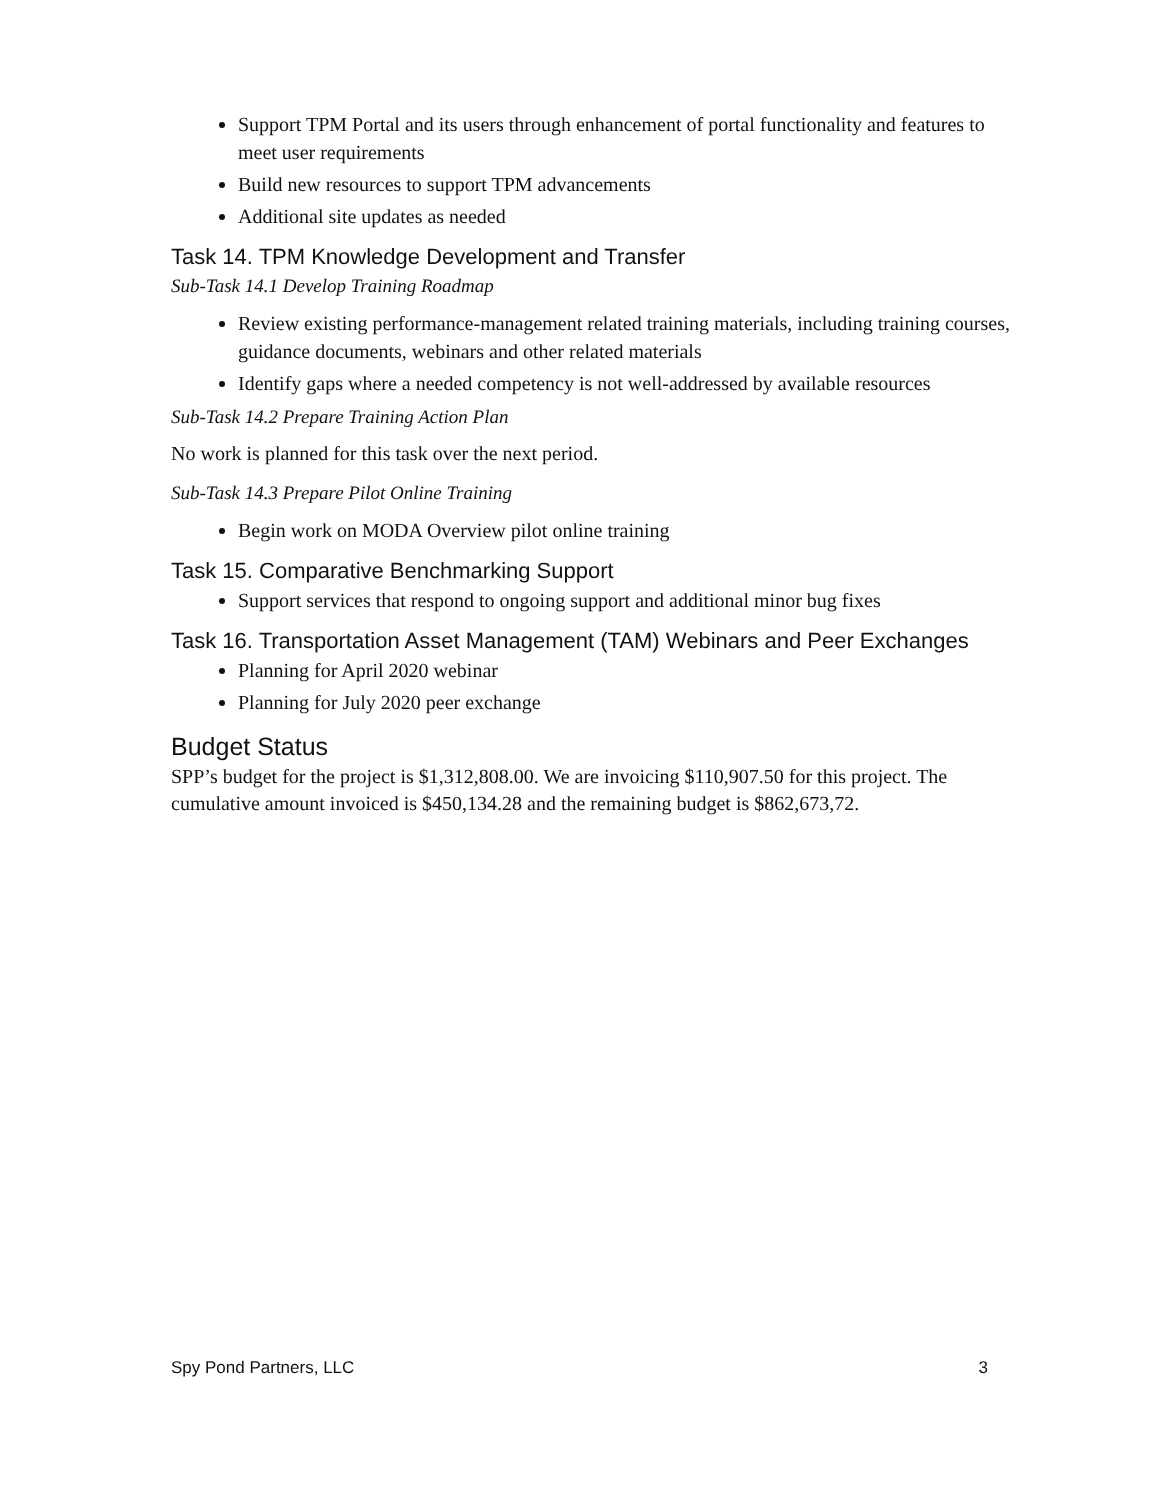Support TPM Portal and its users through enhancement of portal functionality and features to meet user requirements
Build new resources to support TPM advancements
Additional site updates as needed
Task 14. TPM Knowledge Development and Transfer
Sub-Task 14.1 Develop Training Roadmap
Review existing performance-management related training materials, including training courses, guidance documents, webinars and other related materials
Identify gaps where a needed competency is not well-addressed by available resources
Sub-Task 14.2 Prepare Training Action Plan
No work is planned for this task over the next period.
Sub-Task 14.3 Prepare Pilot Online Training
Begin work on MODA Overview pilot online training
Task 15. Comparative Benchmarking Support
Support services that respond to ongoing support and additional minor bug fixes
Task 16. Transportation Asset Management (TAM) Webinars and Peer Exchanges
Planning for April 2020 webinar
Planning for July 2020 peer exchange
Budget Status
SPP’s budget for the project is $1,312,808.00. We are invoicing $110,907.50 for this project. The cumulative amount invoiced is $450,134.28 and the remaining budget is $862,673,72.
Spy Pond Partners, LLC 3